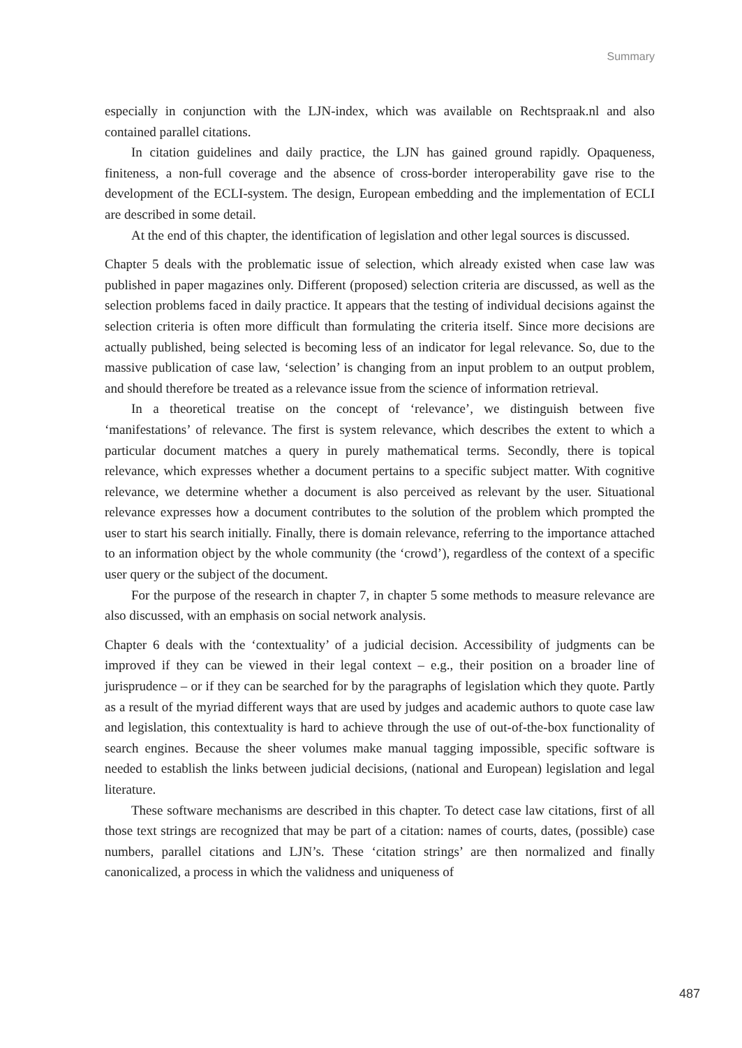Summary
especially in conjunction with the LJN-index, which was available on Rechtspraak.nl and also contained parallel citations.
In citation guidelines and daily practice, the LJN has gained ground rapidly. Opaqueness, finiteness, a non-full coverage and the absence of cross-border interoperability gave rise to the development of the ECLI-system. The design, European embedding and the implementation of ECLI are described in some detail.
At the end of this chapter, the identification of legislation and other legal sources is discussed.
Chapter 5 deals with the problematic issue of selection, which already existed when case law was published in paper magazines only. Different (proposed) selection criteria are discussed, as well as the selection problems faced in daily practice. It appears that the testing of individual decisions against the selection criteria is often more difficult than formulating the criteria itself. Since more decisions are actually published, being selected is becoming less of an indicator for legal relevance. So, due to the massive publication of case law, ‘selection’ is changing from an input problem to an output problem, and should therefore be treated as a relevance issue from the science of information retrieval.
In a theoretical treatise on the concept of ‘relevance’, we distinguish between five ‘manifestations’ of relevance. The first is system relevance, which describes the extent to which a particular document matches a query in purely mathematical terms. Secondly, there is topical relevance, which expresses whether a document pertains to a specific subject matter. With cognitive relevance, we determine whether a document is also perceived as relevant by the user. Situational relevance expresses how a document contributes to the solution of the problem which prompted the user to start his search initially. Finally, there is domain relevance, referring to the importance attached to an information object by the whole community (the ‘crowd’), regardless of the context of a specific user query or the subject of the document.
For the purpose of the research in chapter 7, in chapter 5 some methods to measure relevance are also discussed, with an emphasis on social network analysis.
Chapter 6 deals with the ‘contextuality’ of a judicial decision. Accessibility of judgments can be improved if they can be viewed in their legal context – e.g., their position on a broader line of jurisprudence – or if they can be searched for by the paragraphs of legislation which they quote. Partly as a result of the myriad different ways that are used by judges and academic authors to quote case law and legislation, this contextuality is hard to achieve through the use of out-of-the-box functionality of search engines. Because the sheer volumes make manual tagging impossible, specific software is needed to establish the links between judicial decisions, (national and European) legislation and legal literature.
These software mechanisms are described in this chapter. To detect case law citations, first of all those text strings are recognized that may be part of a citation: names of courts, dates, (possible) case numbers, parallel citations and LJN’s. These ‘citation strings’ are then normalized and finally canonicalized, a process in which the validness and uniqueness of
487